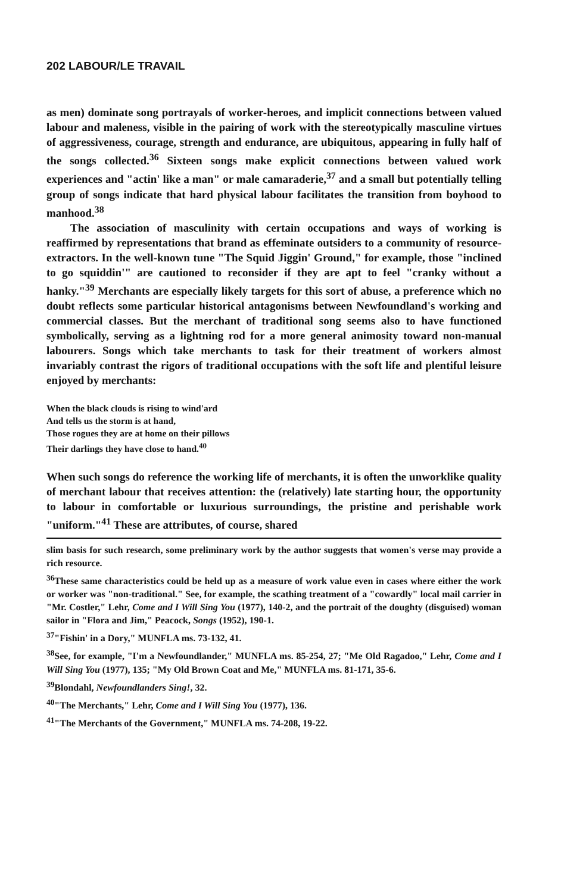202 LABOUR/LE TRAVAIL
as men) dominate song portrayals of worker-heroes, and implicit connections between valued labour and maleness, visible in the pairing of work with the stereotypically masculine virtues of aggressiveness, courage, strength and endurance, are ubiquitous, appearing in fully half of the songs collected.<sup>36</sup> Sixteen songs make explicit connections between valued work experiences and "actin' like a man" or male camaraderie,<sup>37</sup> and a small but potentially telling group of songs indicate that hard physical labour facilitates the transition from boyhood to manhood.<sup>38</sup>
The association of masculinity with certain occupations and ways of working is reaffirmed by representations that brand as effeminate outsiders to a community of resource-extractors. In the well-known tune "The Squid Jiggin' Ground," for example, those "inclined to go squiddin'" are cautioned to reconsider if they are apt to feel "cranky without a hanky."<sup>39</sup> Merchants are especially likely targets for this sort of abuse, a preference which no doubt reflects some particular historical antagonisms between Newfoundland's working and commercial classes. But the merchant of traditional song seems also to have functioned symbolically, serving as a lightning rod for a more general animosity toward non-manual labourers. Songs which take merchants to task for their treatment of workers almost invariably contrast the rigors of traditional occupations with the soft life and plentiful leisure enjoyed by merchants:
When the black clouds is rising to wind'ard
And tells us the storm is at hand,
Those rogues they are at home on their pillows
Their darlings they have close to hand.<sup>40</sup>
When such songs do reference the working life of merchants, it is often the unworklike quality of merchant labour that receives attention: the (relatively) late starting hour, the opportunity to labour in comfortable or luxurious surroundings, the pristine and perishable work "uniform."<sup>41</sup> These are attributes, of course, shared
slim basis for such research, some preliminary work by the author suggests that women's verse may provide a rich resource.
<sup>36</sup> These same characteristics could be held up as a measure of work value even in cases where either the work or worker was "non-traditional." See, for example, the scathing treatment of a "cowardly" local mail carrier in "Mr. Costler," Lehr, Come and I Will Sing You (1977), 140-2, and the portrait of the doughty (disguised) woman sailor in "Flora and Jim," Peacock, Songs (1952), 190-1.
<sup>37</sup> "Fishin' in a Dory," MUNFLA ms. 73-132, 41.
<sup>38</sup> See, for example, "I'm a Newfoundlander," MUNFLA ms. 85-254, 27; "Me Old Ragadoo," Lehr, Come and I Will Sing You (1977), 135; "My Old Brown Coat and Me," MUNFLA ms. 81-171, 35-6.
<sup>39</sup> Blondahl, Newfoundlanders Sing!, 32.
<sup>40</sup> "The Merchants," Lehr, Come and I Will Sing You (1977), 136.
<sup>41</sup> "The Merchants of the Government," MUNFLA ms. 74-208, 19-22.